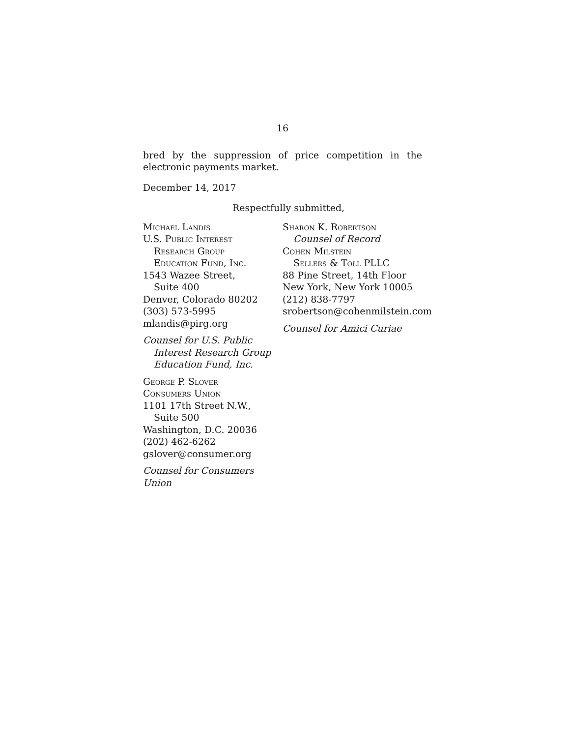16
bred by the suppression of price competition in the electronic payments market.
December 14, 2017
Respectfully submitted,
Michael Landis
U.S. Public Interest
Research Group
Education Fund, Inc.
1543 Wazee Street,
Suite 400
Denver, Colorado 80202
(303) 573-5995
mlandis@pirg.org
Counsel for U.S. Public
Interest Research Group
Education Fund, Inc.
George P. Slover
Consumers Union
1101 17th Street N.W.,
Suite 500
Washington, D.C. 20036
(202) 462-6262
gslover@consumer.org
Counsel for Consumers Union
Sharon K. Robertson
Counsel of Record
Cohen Milstein
Sellers & Toll PLLC
88 Pine Street, 14th Floor
New York, New York 10005
(212) 838-7797
srobertson@cohenmilstein.com
Counsel for Amici Curiae